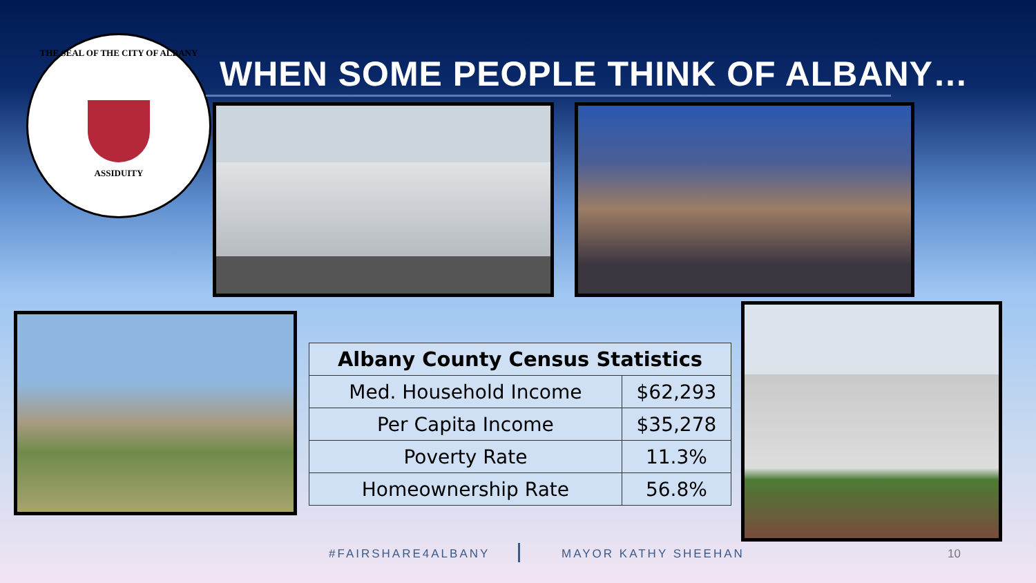THE SEAL OF THE CITY OF ALBANY
ASSIDUITY
WHEN SOME PEOPLE THINK OF ALBANY…
| Albany County Census Statistics | |
| --- | --- |
| Med. Household Income | $62,293 |
| Per Capita Income | $35,278 |
| Poverty Rate | 11.3% |
| Homeownership Rate | 56.8% |
#FAIRSHARE4ALBANY MAYOR KATHY SHEEHAN 10